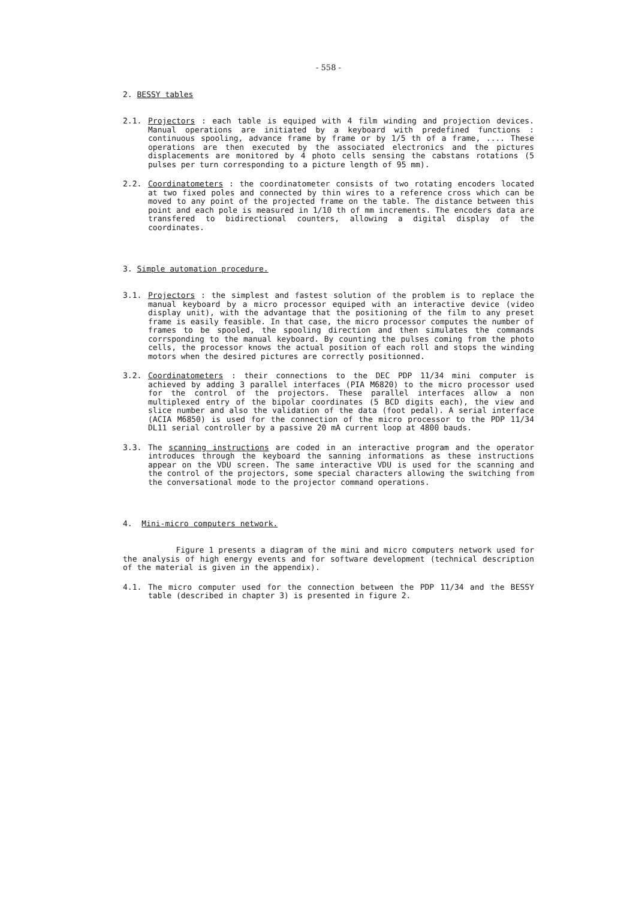- 558 -
2. BESSY tables
2.1. Projectors : each table is equiped with 4 film winding and projection devices. Manual operations are initiated by a keyboard with predefined functions : continuous spooling, advance frame by frame or by 1/5 th of a frame, .... These operations are then executed by the associated electronics and the pictures displacements are monitored by 4 photo cells sensing the cabstans rotations (5 pulses per turn corresponding to a picture length of 95 mm).
2.2. Coordinatometers : the coordinatometer consists of two rotating encoders located at two fixed poles and connected by thin wires to a reference cross which can be moved to any point of the projected frame on the table. The distance between this point and each pole is measured in 1/10 th of mm increments. The encoders data are transfered to bidirectional counters, allowing a digital display of the coordinates.
3. Simple automation procedure.
3.1. Projectors : the simplest and fastest solution of the problem is to replace the manual keyboard by a micro processor equiped with an interactive device (video display unit), with the advantage that the positioning of the film to any preset frame is easily feasible. In that case, the micro processor computes the number of frames to be spooled, the spooling direction and then simulates the commands corrsponding to the manual keyboard. By counting the pulses coming from the photo cells, the processor knows the actual position of each roll and stops the winding motors when the desired pictures are correctly positionned.
3.2. Coordinatometers : their connections to the DEC PDP 11/34 mini computer is achieved by adding 3 parallel interfaces (PIA M6820) to the micro processor used for the control of the projectors. These parallel interfaces allow a non multiplexed entry of the bipolar coordinates (5 BCD digits each), the view and slice number and also the validation of the data (foot pedal). A serial interface (ACIA M6850) is used for the connection of the micro processor to the PDP 11/34 DL11 serial controller by a passive 20 mA current loop at 4800 bauds.
3.3. The scanning instructions are coded in an interactive program and the operator introduces through the keyboard the sanning informations as these instructions appear on the VDU screen. The same interactive VDU is used for the scanning and the control of the projectors, some special characters allowing the switching from the conversational mode to the projector command operations.
4. Mini-micro computers network.
Figure 1 presents a diagram of the mini and micro computers network used for the analysis of high energy events and for software development (technical description of the material is given in the appendix).
4.1. The micro computer used for the connection between the PDP 11/34 and the BESSY table (described in chapter 3) is presented in figure 2.